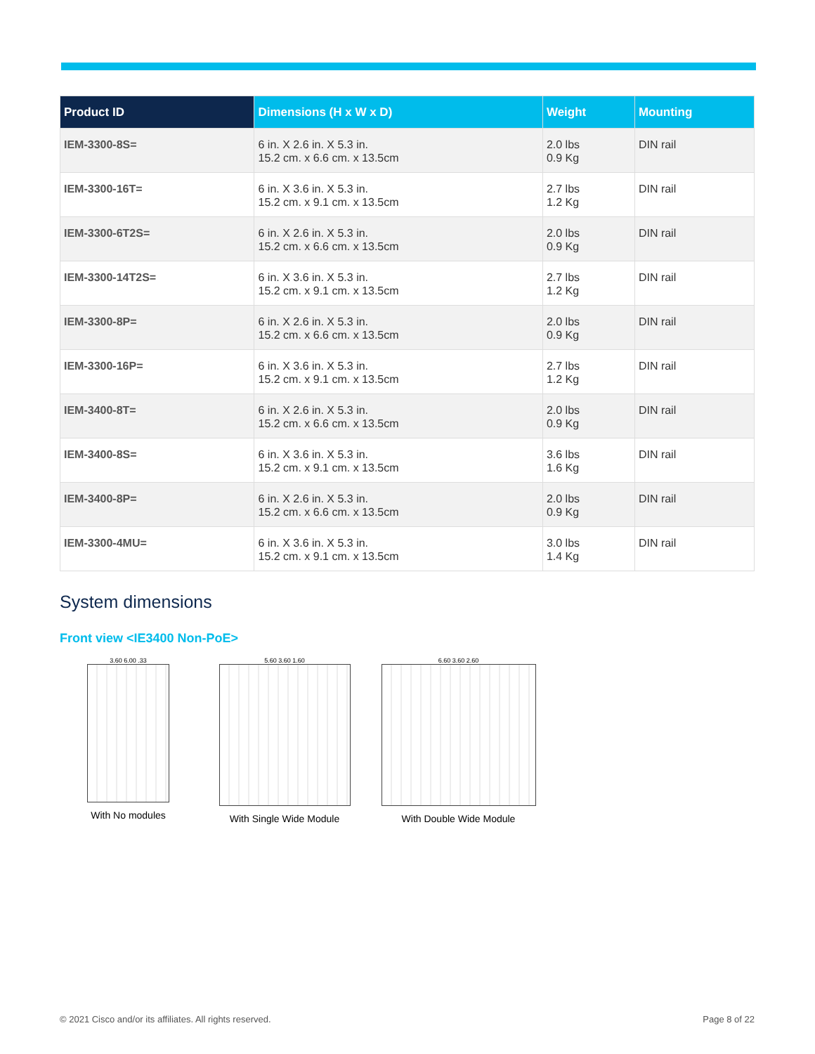| Product ID | Dimensions (H x W x D) | Weight | Mounting |
| --- | --- | --- | --- |
| IEM-3300-8S= | 6 in. X 2.6 in. X 5.3 in. 15.2 cm. x 6.6 cm. x 13.5cm | 2.0 lbs 0.9 Kg | DIN rail |
| IEM-3300-16T= | 6 in. X 3.6 in. X 5.3 in. 15.2 cm. x 9.1 cm. x 13.5cm | 2.7 lbs 1.2 Kg | DIN rail |
| IEM-3300-6T2S= | 6 in. X 2.6 in. X 5.3 in. 15.2 cm. x 6.6 cm. x 13.5cm | 2.0 lbs 0.9 Kg | DIN rail |
| IEM-3300-14T2S= | 6 in. X 3.6 in. X 5.3 in. 15.2 cm. x 9.1 cm. x 13.5cm | 2.7 lbs 1.2 Kg | DIN rail |
| IEM-3300-8P= | 6 in. X 2.6 in. X 5.3 in. 15.2 cm. x 6.6 cm. x 13.5cm | 2.0 lbs 0.9 Kg | DIN rail |
| IEM-3300-16P= | 6 in. X 3.6 in. X 5.3 in. 15.2 cm. x 9.1 cm. x 13.5cm | 2.7 lbs 1.2 Kg | DIN rail |
| IEM-3400-8T= | 6 in. X 2.6 in. X 5.3 in. 15.2 cm. x 6.6 cm. x 13.5cm | 2.0 lbs 0.9 Kg | DIN rail |
| IEM-3400-8S= | 6 in. X 3.6 in. X 5.3 in. 15.2 cm. x 9.1 cm. x 13.5cm | 3.6 lbs 1.6 Kg | DIN rail |
| IEM-3400-8P= | 6 in. X 2.6 in. X 5.3 in. 15.2 cm. x 6.6 cm. x 13.5cm | 2.0 lbs 0.9 Kg | DIN rail |
| IEM-3300-4MU= | 6 in. X 3.6 in. X 5.3 in. 15.2 cm. x 9.1 cm. x 13.5cm | 3.0 lbs 1.4 Kg | DIN rail |
System dimensions
Front view <IE3400 Non-PoE>
3.60 6.00 .33
With No modules
5.60 3.60 1.60
With Single Wide Module
6.60 3.60 2.60
With Double Wide Module
© 2021 Cisco and/or its affiliates. All rights reserved.
Page 8 of 22